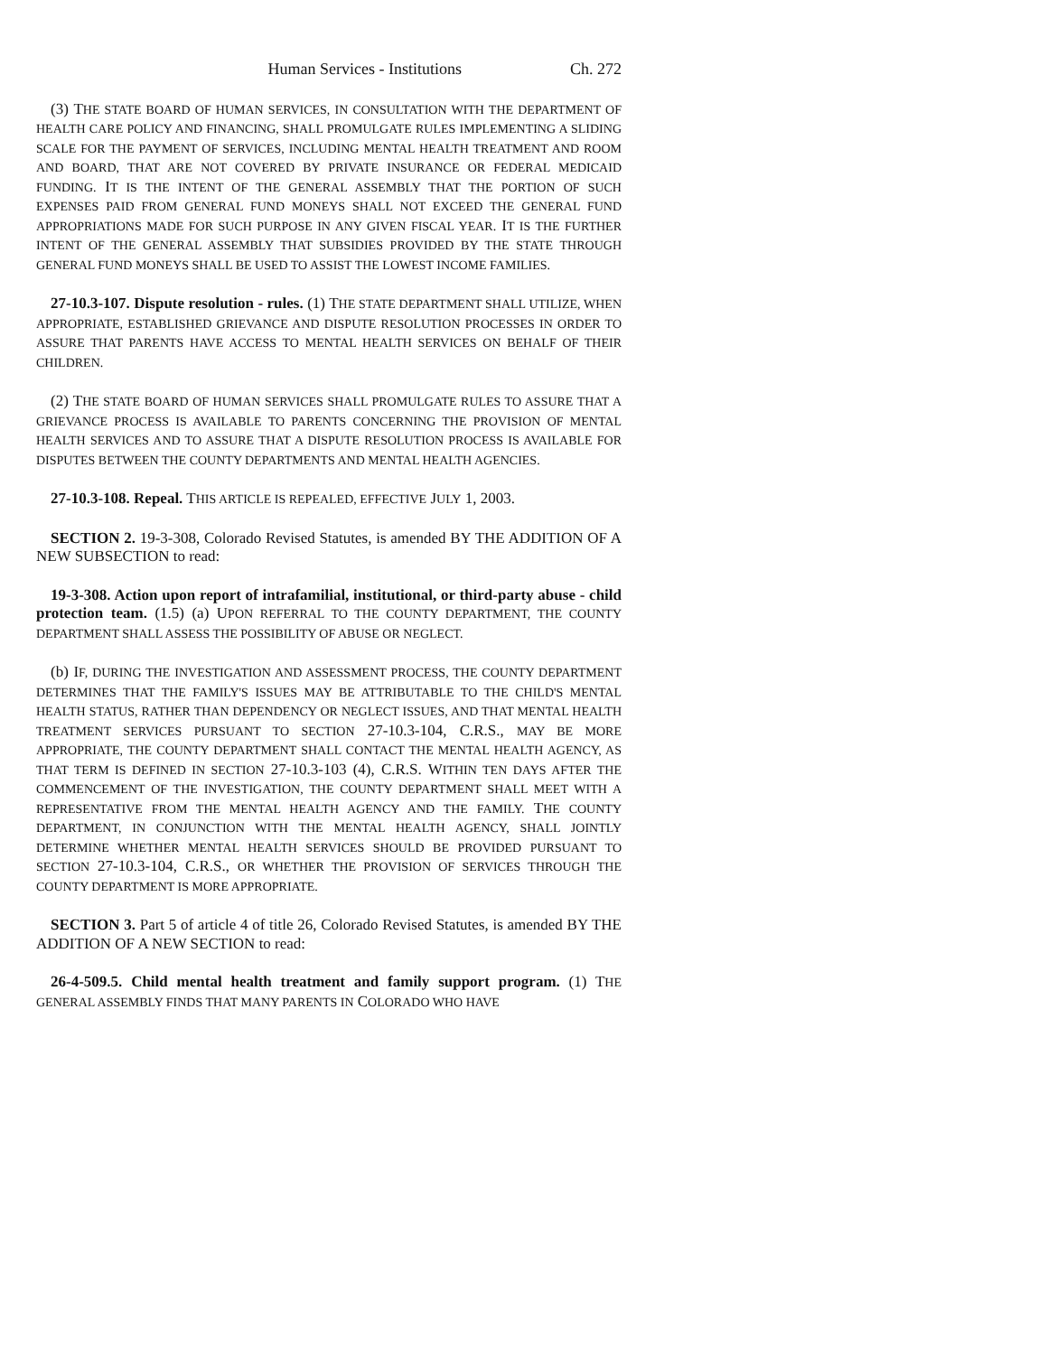Human Services - Institutions Ch. 272
(3) THE STATE BOARD OF HUMAN SERVICES, IN CONSULTATION WITH THE DEPARTMENT OF HEALTH CARE POLICY AND FINANCING, SHALL PROMULGATE RULES IMPLEMENTING A SLIDING SCALE FOR THE PAYMENT OF SERVICES, INCLUDING MENTAL HEALTH TREATMENT AND ROOM AND BOARD, THAT ARE NOT COVERED BY PRIVATE INSURANCE OR FEDERAL MEDICAID FUNDING. IT IS THE INTENT OF THE GENERAL ASSEMBLY THAT THE PORTION OF SUCH EXPENSES PAID FROM GENERAL FUND MONEYS SHALL NOT EXCEED THE GENERAL FUND APPROPRIATIONS MADE FOR SUCH PURPOSE IN ANY GIVEN FISCAL YEAR. IT IS THE FURTHER INTENT OF THE GENERAL ASSEMBLY THAT SUBSIDIES PROVIDED BY THE STATE THROUGH GENERAL FUND MONEYS SHALL BE USED TO ASSIST THE LOWEST INCOME FAMILIES.
27-10.3-107. Dispute resolution - rules. (1) THE STATE DEPARTMENT SHALL UTILIZE, WHEN APPROPRIATE, ESTABLISHED GRIEVANCE AND DISPUTE RESOLUTION PROCESSES IN ORDER TO ASSURE THAT PARENTS HAVE ACCESS TO MENTAL HEALTH SERVICES ON BEHALF OF THEIR CHILDREN.
(2) THE STATE BOARD OF HUMAN SERVICES SHALL PROMULGATE RULES TO ASSURE THAT A GRIEVANCE PROCESS IS AVAILABLE TO PARENTS CONCERNING THE PROVISION OF MENTAL HEALTH SERVICES AND TO ASSURE THAT A DISPUTE RESOLUTION PROCESS IS AVAILABLE FOR DISPUTES BETWEEN THE COUNTY DEPARTMENTS AND MENTAL HEALTH AGENCIES.
27-10.3-108. Repeal. THIS ARTICLE IS REPEALED, EFFECTIVE JULY 1, 2003.
SECTION 2. 19-3-308, Colorado Revised Statutes, is amended BY THE ADDITION OF A NEW SUBSECTION to read:
19-3-308. Action upon report of intrafamilial, institutional, or third-party abuse - child protection team. (1.5) (a) UPON REFERRAL TO THE COUNTY DEPARTMENT, THE COUNTY DEPARTMENT SHALL ASSESS THE POSSIBILITY OF ABUSE OR NEGLECT.
(b) IF, DURING THE INVESTIGATION AND ASSESSMENT PROCESS, THE COUNTY DEPARTMENT DETERMINES THAT THE FAMILY'S ISSUES MAY BE ATTRIBUTABLE TO THE CHILD'S MENTAL HEALTH STATUS, RATHER THAN DEPENDENCY OR NEGLECT ISSUES, AND THAT MENTAL HEALTH TREATMENT SERVICES PURSUANT TO SECTION 27-10.3-104, C.R.S., MAY BE MORE APPROPRIATE, THE COUNTY DEPARTMENT SHALL CONTACT THE MENTAL HEALTH AGENCY, AS THAT TERM IS DEFINED IN SECTION 27-10.3-103 (4), C.R.S. WITHIN TEN DAYS AFTER THE COMMENCEMENT OF THE INVESTIGATION, THE COUNTY DEPARTMENT SHALL MEET WITH A REPRESENTATIVE FROM THE MENTAL HEALTH AGENCY AND THE FAMILY. THE COUNTY DEPARTMENT, IN CONJUNCTION WITH THE MENTAL HEALTH AGENCY, SHALL JOINTLY DETERMINE WHETHER MENTAL HEALTH SERVICES SHOULD BE PROVIDED PURSUANT TO SECTION 27-10.3-104, C.R.S., OR WHETHER THE PROVISION OF SERVICES THROUGH THE COUNTY DEPARTMENT IS MORE APPROPRIATE.
SECTION 3. Part 5 of article 4 of title 26, Colorado Revised Statutes, is amended BY THE ADDITION OF A NEW SECTION to read:
26-4-509.5. Child mental health treatment and family support program. (1) THE GENERAL ASSEMBLY FINDS THAT MANY PARENTS IN COLORADO WHO HAVE